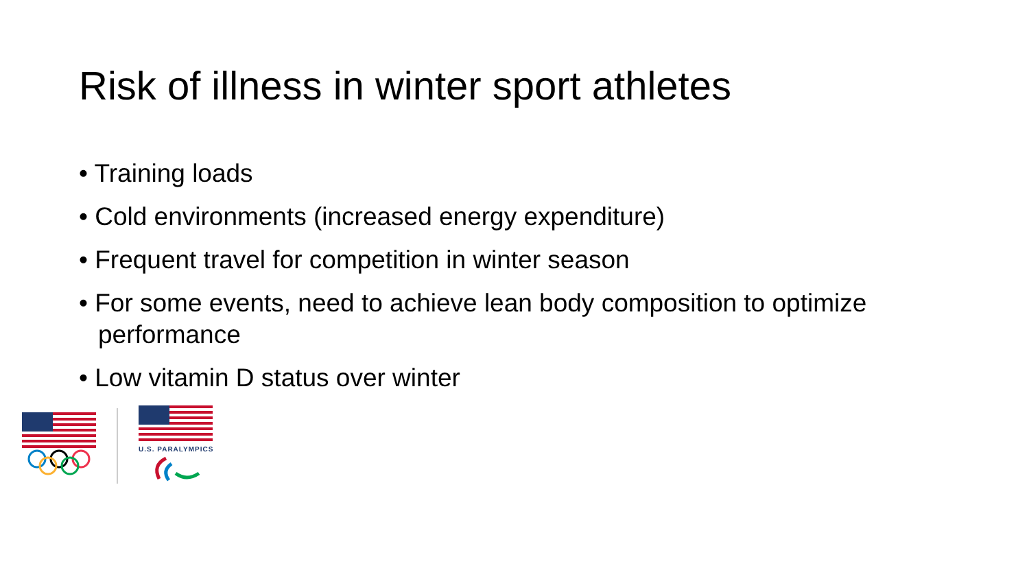Risk of illness in winter sport athletes
• Training loads
• Cold environments (increased energy expenditure)
• Frequent travel for competition in winter season
• For some events, need to achieve lean body composition to optimize performance
• Low vitamin D status over winter
U.S. PARALYMPICS